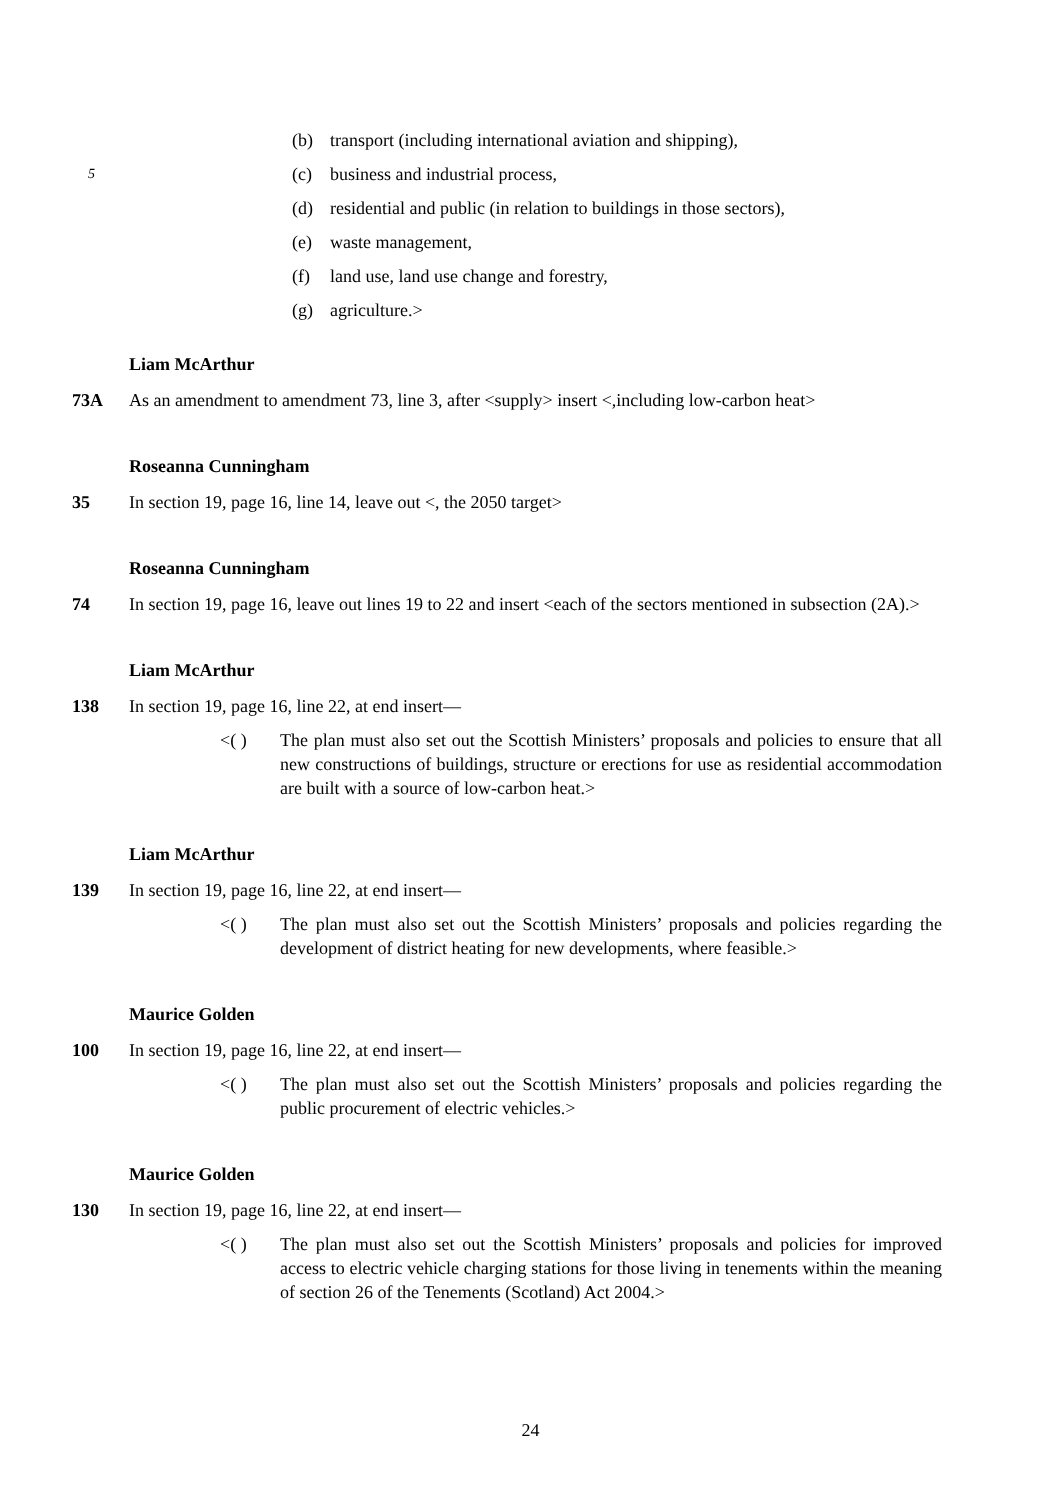(b) transport (including international aviation and shipping),
5
(c) business and industrial process,
(d) residential and public (in relation to buildings in those sectors),
(e) waste management,
(f) land use, land use change and forestry,
(g) agriculture.>
Liam McArthur
73A As an amendment to amendment 73, line 3, after <supply> insert <,including low-carbon heat>
Roseanna Cunningham
35 In section 19, page 16, line 14, leave out <, the 2050 target>
Roseanna Cunningham
74 In section 19, page 16, leave out lines 19 to 22 and insert <each of the sectors mentioned in subsection (2A).>
Liam McArthur
138 In section 19, page 16, line 22, at end insert—
<( ) The plan must also set out the Scottish Ministers’ proposals and policies to ensure that all new constructions of buildings, structure or erections for use as residential accommodation are built with a source of low-carbon heat.>
Liam McArthur
139 In section 19, page 16, line 22, at end insert—
<( ) The plan must also set out the Scottish Ministers’ proposals and policies regarding the development of district heating for new developments, where feasible.>
Maurice Golden
100 In section 19, page 16, line 22, at end insert—
<( ) The plan must also set out the Scottish Ministers’ proposals and policies regarding the public procurement of electric vehicles.>
Maurice Golden
130 In section 19, page 16, line 22, at end insert—
<( ) The plan must also set out the Scottish Ministers’ proposals and policies for improved access to electric vehicle charging stations for those living in tenements within the meaning of section 26 of the Tenements (Scotland) Act 2004.>
24